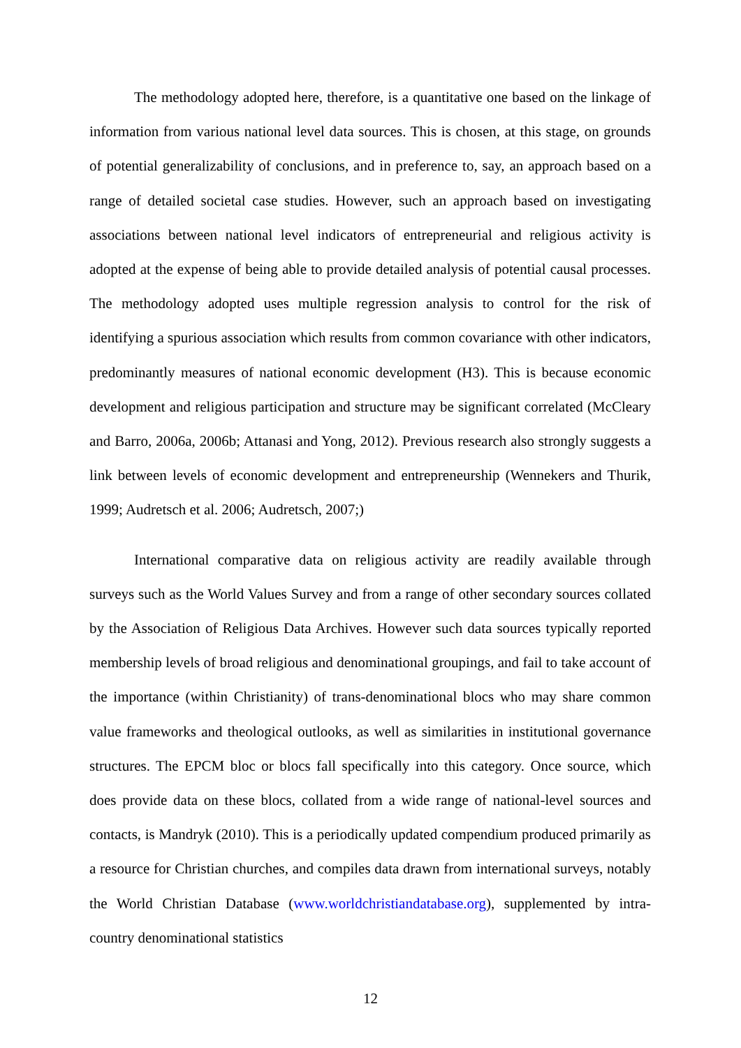The methodology adopted here, therefore, is a quantitative one based on the linkage of information from various national level data sources. This is chosen, at this stage, on grounds of potential generalizability of conclusions, and in preference to, say, an approach based on a range of detailed societal case studies. However, such an approach based on investigating associations between national level indicators of entrepreneurial and religious activity is adopted at the expense of being able to provide detailed analysis of potential causal processes. The methodology adopted uses multiple regression analysis to control for the risk of identifying a spurious association which results from common covariance with other indicators, predominantly measures of national economic development (H3). This is because economic development and religious participation and structure may be significant correlated (McCleary and Barro, 2006a, 2006b; Attanasi and Yong, 2012). Previous research also strongly suggests a link between levels of economic development and entrepreneurship (Wennekers and Thurik, 1999; Audretsch et al. 2006; Audretsch, 2007;)
International comparative data on religious activity are readily available through surveys such as the World Values Survey and from a range of other secondary sources collated by the Association of Religious Data Archives. However such data sources typically reported membership levels of broad religious and denominational groupings, and fail to take account of the importance (within Christianity) of trans-denominational blocs who may share common value frameworks and theological outlooks, as well as similarities in institutional governance structures. The EPCM bloc or blocs fall specifically into this category. Once source, which does provide data on these blocs, collated from a wide range of national-level sources and contacts, is Mandryk (2010). This is a periodically updated compendium produced primarily as a resource for Christian churches, and compiles data drawn from international surveys, notably the World Christian Database (www.worldchristiandatabase.org), supplemented by intra-country denominational statistics
12